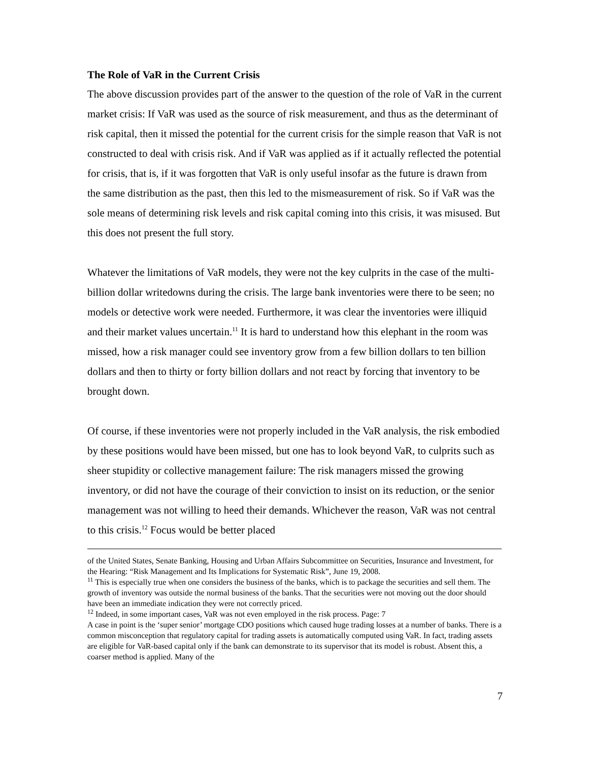The Role of VaR in the Current Crisis
The above discussion provides part of the answer to the question of the role of VaR in the current market crisis: If VaR was used as the source of risk measurement, and thus as the determinant of risk capital, then it missed the potential for the current crisis for the simple reason that VaR is not constructed to deal with crisis risk. And if VaR was applied as if it actually reflected the potential for crisis, that is, if it was forgotten that VaR is only useful insofar as the future is drawn from the same distribution as the past, then this led to the mismeasurement of risk. So if VaR was the sole means of determining risk levels and risk capital coming into this crisis, it was misused. But this does not present the full story.
Whatever the limitations of VaR models, they were not the key culprits in the case of the multi-billion dollar writedowns during the crisis. The large bank inventories were there to be seen; no models or detective work were needed. Furthermore, it was clear the inventories were illiquid and their market values uncertain.<sup>11</sup> It is hard to understand how this elephant in the room was missed, how a risk manager could see inventory grow from a few billion dollars to ten billion dollars and then to thirty or forty billion dollars and not react by forcing that inventory to be brought down.
Of course, if these inventories were not properly included in the VaR analysis, the risk embodied by these positions would have been missed, but one has to look beyond VaR, to culprits such as sheer stupidity or collective management failure: The risk managers missed the growing inventory, or did not have the courage of their conviction to insist on its reduction, or the senior management was not willing to heed their demands. Whichever the reason, VaR was not central to this crisis.<sup>12</sup> Focus would be better placed
of the United States, Senate Banking, Housing and Urban Affairs Subcommittee on Securities, Insurance and Investment, for the Hearing: “Risk Management and Its Implications for Systematic Risk”, June 19, 2008.
<sup>11</sup> This is especially true when one considers the business of the banks, which is to package the securities and sell them. The growth of inventory was outside the normal business of the banks. That the securities were not moving out the door should have been an immediate indication they were not correctly priced.
<sup>12</sup> Indeed, in some important cases, VaR was not even employed in the risk process. Page: 7
A case in point is the ‘super senior’ mortgage CDO positions which caused huge trading losses at a number of banks. There is a common misconception that regulatory capital for trading assets is automatically computed using VaR. In fact, trading assets are eligible for VaR-based capital only if the bank can demonstrate to its supervisor that its model is robust. Absent this, a coarser method is applied. Many of the
7